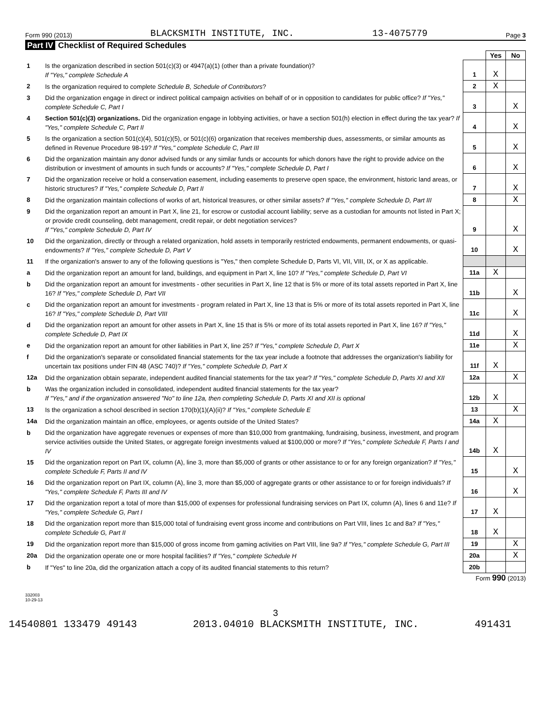Form 990 (2013) BLACKSMITH INSTITUTE, INC. 13-4075779 Page 3
Part IV Checklist of Required Schedules
| | | | Yes | No |
| 1 | Is the organization described in section 501(c)(3) or 4947(a)(1) (other than a private foundation)? If "Yes," complete Schedule A | 1 | X | |
| 2 | Is the organization required to complete Schedule B, Schedule of Contributors ? | 2 | X | |
| 3 | Did the organization engage in direct or indirect political campaign activities on behalf of or in opposition to candidates for public office? If "Yes," complete Schedule C, Part I | 3 | | X |
| 4 | Section 501(c)(3) organizations. Did the organization engage in lobbying activities, or have a section 501(h) election in effect during the tax year? If "Yes," complete Schedule C, Part II | 4 | | X |
| 5 | Is the organization a section 501(c)(4), 501(c)(5), or 501(c)(6) organization that receives membership dues, assessments, or similar amounts as defined in Revenue Procedure 98-19? If "Yes," complete Schedule C, Part III | 5 | | X |
| 6 | Did the organization maintain any donor advised funds or any similar funds or accounts for which donors have the right to provide advice on the distribution or investment of amounts in such funds or accounts? If "Yes," complete Schedule D, Part I | 6 | | X |
| 7 | Did the organization receive or hold a conservation easement, including easements to preserve open space, the environment, historic land areas, or historic structures? If "Yes," complete Schedule D, Part II | 7 | | X |
| 8 | Did the organization maintain collections of works of art, historical treasures, or other similar assets? If "Yes," complete Schedule D, Part III | 8 | | X |
| 9 | Did the organization report an amount in Part X, line 21, for escrow or custodial account liability; serve as a custodian for amounts not listed in Part X; or provide credit counseling, debt management, credit repair, or debt negotiation services? If "Yes," complete Schedule D, Part IV | 9 | | X |
| 10 | Did the organization, directly or through a related organization, hold assets in temporarily restricted endowments, permanent endowments, or quasi-endowments? If "Yes," complete Schedule D, Part V | 10 | | X |
| 11 | If the organization's answer to any of the following questions is "Yes," then complete Schedule D, Parts VI, VII, VIII, IX, or X as applicable. | | | |
| a | Did the organization report an amount for land, buildings, and equipment in Part X, line 10? If "Yes," complete Schedule D, Part VI | 11a | X | |
| b | Did the organization report an amount for investments - other securities in Part X, line 12 that is 5% or more of its total assets reported in Part X, line 16? If "Yes," complete Schedule D, Part VII | 11b | | X |
| c | Did the organization report an amount for investments - program related in Part X, line 13 that is 5% or more of its total assets reported in Part X, line 16? If "Yes," complete Schedule D, Part VIII | 11c | | X |
| d | Did the organization report an amount for other assets in Part X, line 15 that is 5% or more of its total assets reported in Part X, line 16? If "Yes," complete Schedule D, Part IX | 11d | | X |
| e | Did the organization report an amount for other liabilities in Part X, line 25? If "Yes," complete Schedule D, Part X | 11e | | X |
| f | Did the organization's separate or consolidated financial statements for the tax year include a footnote that addresses the organization's liability for uncertain tax positions under FIN 48 (ASC 740)? If "Yes," complete Schedule D, Part X | 11f | X | |
| 12a | Did the organization obtain separate, independent audited financial statements for the tax year? If "Yes," complete Schedule D, Parts XI and XII | 12a | | X |
| b | Was the organization included in consolidated, independent audited financial statements for the tax year? If "Yes," and if the organization answered "No" to line 12a, then completing Schedule D, Parts XI and XII is optional | 12b | X | |
| 13 | Is the organization a school described in section 170(b)(1)(A)(ii)? If "Yes," complete Schedule E | 13 | | X |
| 14a | Did the organization maintain an office, employees, or agents outside of the United States? | 14a | X | |
| b | Did the organization have aggregate revenues or expenses of more than $10,000 from grantmaking, fundraising, business, investment, and program service activities outside the United States, or aggregate foreign investments valued at $100,000 or more? If "Yes," complete Schedule F, Parts I and IV | 14b | X | |
| 15 | Did the organization report on Part IX, column (A), line 3, more than $5,000 of grants or other assistance to or for any foreign organization? If "Yes," complete Schedule F, Parts II and IV | 15 | | X |
| 16 | Did the organization report on Part IX, column (A), line 3, more than $5,000 of aggregate grants or other assistance to or for foreign individuals? If "Yes," complete Schedule F, Parts III and IV | 16 | | X |
| 17 | Did the organization report a total of more than $15,000 of expenses for professional fundraising services on Part IX, column (A), lines 6 and 11e? If "Yes," complete Schedule G, Part I | 17 | X | |
| 18 | Did the organization report more than $15,000 total of fundraising event gross income and contributions on Part VIII, lines 1c and 8a? If "Yes," complete Schedule G, Part II | 18 | X | |
| 19 | Did the organization report more than $15,000 of gross income from gaming activities on Part VIII, line 9a? If "Yes," complete Schedule G, Part III | 19 | | X |
| 20a | Did the organization operate one or more hospital facilities? If "Yes," complete Schedule H | 20a | | X |
| b | If "Yes" to line 20a, did the organization attach a copy of its audited financial statements to this return? | 20b | | |
Form 990 (2013)
332003
10-29-13
3
14540801 133479 49143 2013.04010 BLACKSMITH INSTITUTE, INC. 491431